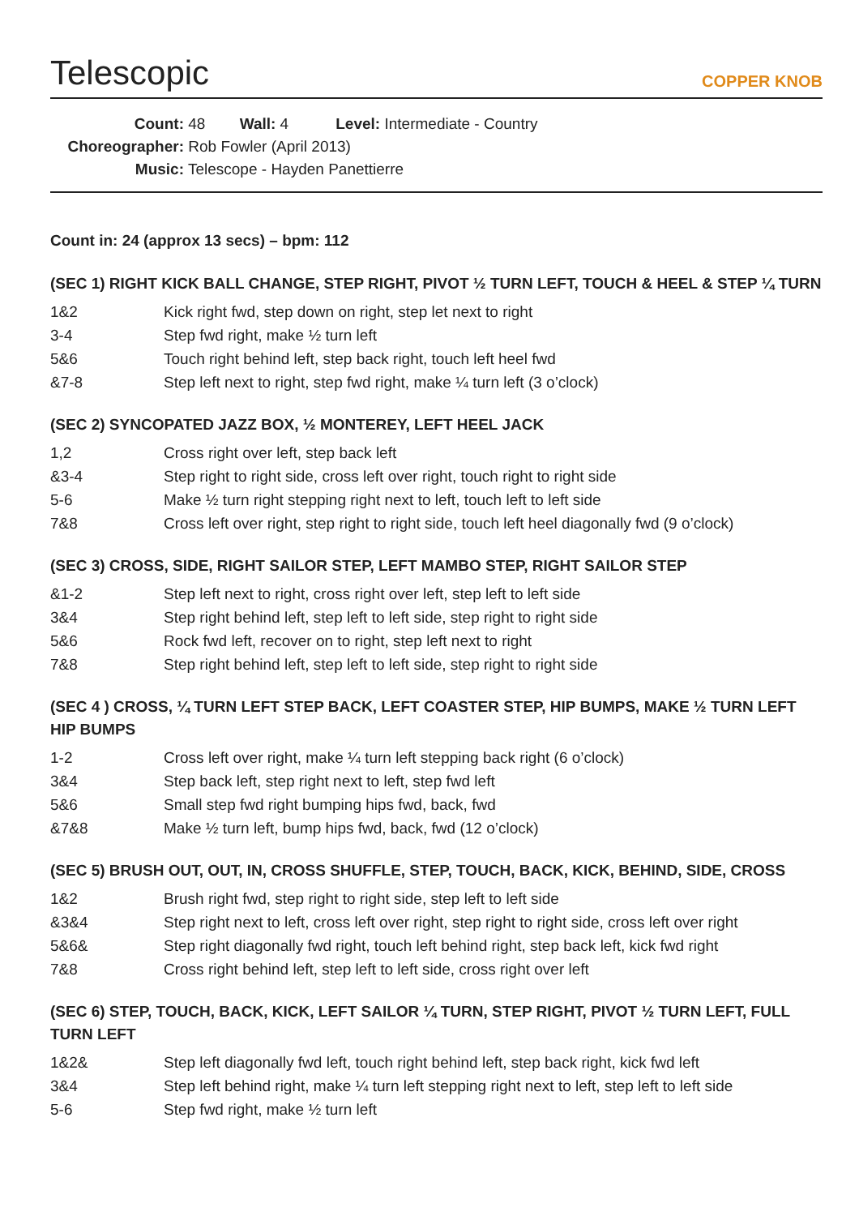Telescopic
COPPER KNOB
Count: 48 Wall: 4 Level: Intermediate - Country
Choreographer: Rob Fowler (April 2013)
Music: Telescope - Hayden Panettierre
Count in: 24 (approx 13 secs) – bpm: 112
(SEC 1) RIGHT KICK BALL CHANGE, STEP RIGHT, PIVOT ½ TURN LEFT, TOUCH & HEEL & STEP ¼ TURN
| 1&2 | Kick right fwd, step down on right, step let next to right |
| 3-4 | Step fwd right, make ½ turn left |
| 5&6 | Touch right behind left, step back right, touch left heel fwd |
| &7-8 | Step left next to right, step fwd right, make ¼ turn left (3 o’clock) |
(SEC 2) SYNCOPATED JAZZ BOX, ½ MONTEREY, LEFT HEEL JACK
| 1,2 | Cross right over left, step back left |
| &3-4 | Step right to right side, cross left over right, touch right to right side |
| 5-6 | Make ½ turn right stepping right next to left, touch left to left side |
| 7&8 | Cross left over right, step right to right side, touch left heel diagonally fwd (9 o’clock) |
(SEC 3) CROSS, SIDE, RIGHT SAILOR STEP, LEFT MAMBO STEP, RIGHT SAILOR STEP
| &1-2 | Step left next to right, cross right over left, step left to left side |
| 3&4 | Step right behind left, step left to left side, step right to right side |
| 5&6 | Rock fwd left, recover on to right, step left next to right |
| 7&8 | Step right behind left, step left to left side, step right to right side |
(SEC 4 ) CROSS, ¼ TURN LEFT STEP BACK, LEFT COASTER STEP, HIP BUMPS, MAKE ½ TURN LEFT HIP BUMPS
| 1-2 | Cross left over right, make ¼ turn left stepping back right (6 o’clock) |
| 3&4 | Step back left, step right next to left, step fwd left |
| 5&6 | Small step fwd right bumping hips fwd, back, fwd |
| &7&8 | Make ½ turn left, bump hips fwd, back, fwd (12 o’clock) |
(SEC 5) BRUSH OUT, OUT, IN, CROSS SHUFFLE, STEP, TOUCH, BACK, KICK, BEHIND, SIDE, CROSS
| 1&2 | Brush right fwd, step right to right side, step left to left side |
| &3&4 | Step right next to left, cross left over right, step right to right side, cross left over right |
| 5&6& | Step right diagonally fwd right, touch left behind right, step back left, kick fwd right |
| 7&8 | Cross right behind left, step left to left side, cross right over left |
(SEC 6) STEP, TOUCH, BACK, KICK, LEFT SAILOR ¼ TURN, STEP RIGHT, PIVOT ½ TURN LEFT, FULL TURN LEFT
| 1&2& | Step left diagonally fwd left, touch right behind left, step back right, kick fwd left |
| 3&4 | Step left behind right, make ¼ turn left stepping right next to left, step left to left side |
| 5-6 | Step fwd right, make ½ turn left |